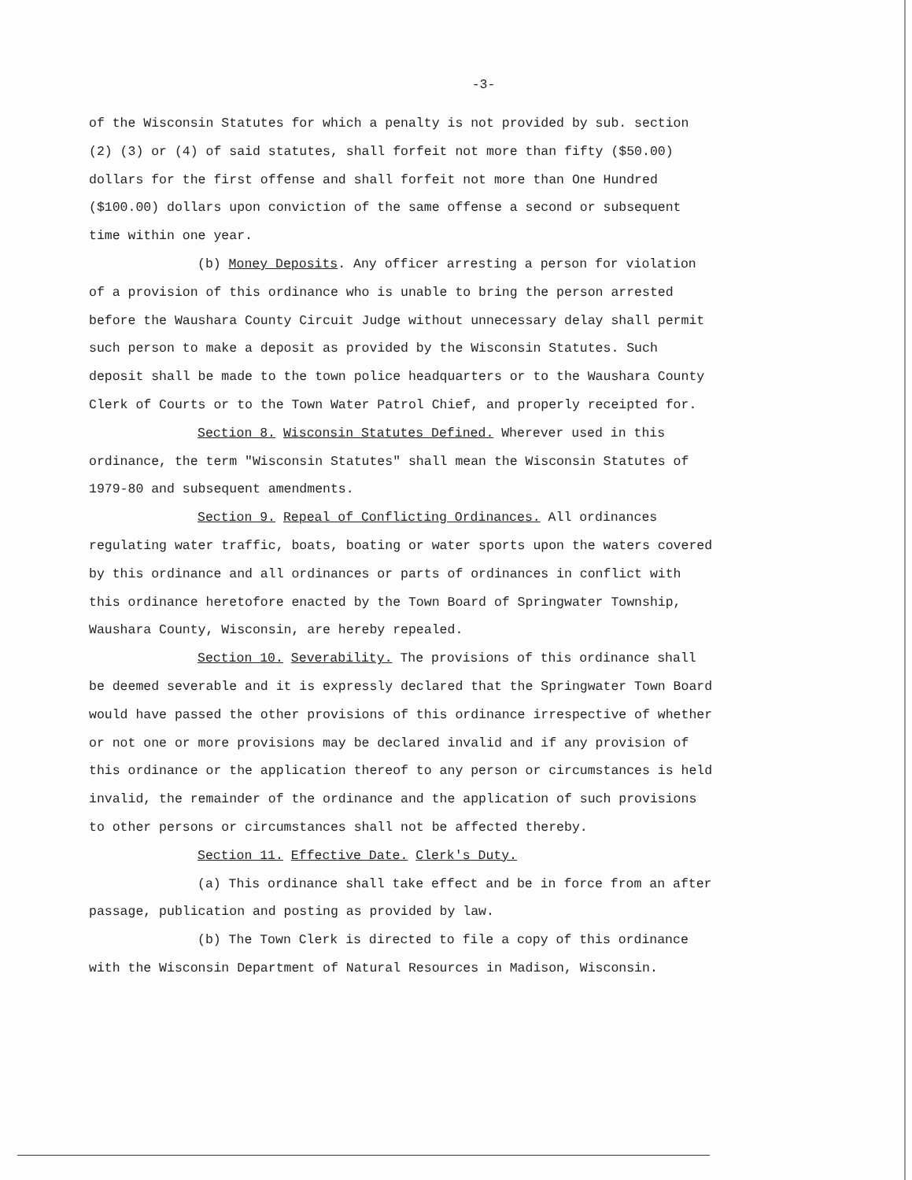-3-
of the Wisconsin Statutes for which a penalty is not provided by sub. section (2) (3) or (4) of said statutes, shall forfeit not more than fifty ($50.00) dollars for the first offense and shall forfeit not more than One Hundred ($100.00) dollars upon conviction of the same offense a second or subsequent time within one year.
(b) Money Deposits. Any officer arresting a person for violation of a provision of this ordinance who is unable to bring the person arrested before the Waushara County Circuit Judge without unnecessary delay shall permit such person to make a deposit as provided by the Wisconsin Statutes. Such deposit shall be made to the town police headquarters or to the Waushara County Clerk of Courts or to the Town Water Patrol Chief, and properly receipted for.
Section 8. Wisconsin Statutes Defined. Wherever used in this ordinance, the term "Wisconsin Statutes" shall mean the Wisconsin Statutes of 1979-80 and subsequent amendments.
Section 9. Repeal of Conflicting Ordinances. All ordinances regulating water traffic, boats, boating or water sports upon the waters covered by this ordinance and all ordinances or parts of ordinances in conflict with this ordinance heretofore enacted by the Town Board of Springwater Township, Waushara County, Wisconsin, are hereby repealed.
Section 10. Severability. The provisions of this ordinance shall be deemed severable and it is expressly declared that the Springwater Town Board would have passed the other provisions of this ordinance irrespective of whether or not one or more provisions may be declared invalid and if any provision of this ordinance or the application thereof to any person or circumstances is held invalid, the remainder of the ordinance and the application of such provisions to other persons or circumstances shall not be affected thereby.
Section 11. Effective Date. Clerk's Duty.
(a) This ordinance shall take effect and be in force from an after passage, publication and posting as provided by law.
(b) The Town Clerk is directed to file a copy of this ordinance with the Wisconsin Department of Natural Resources in Madison, Wisconsin.